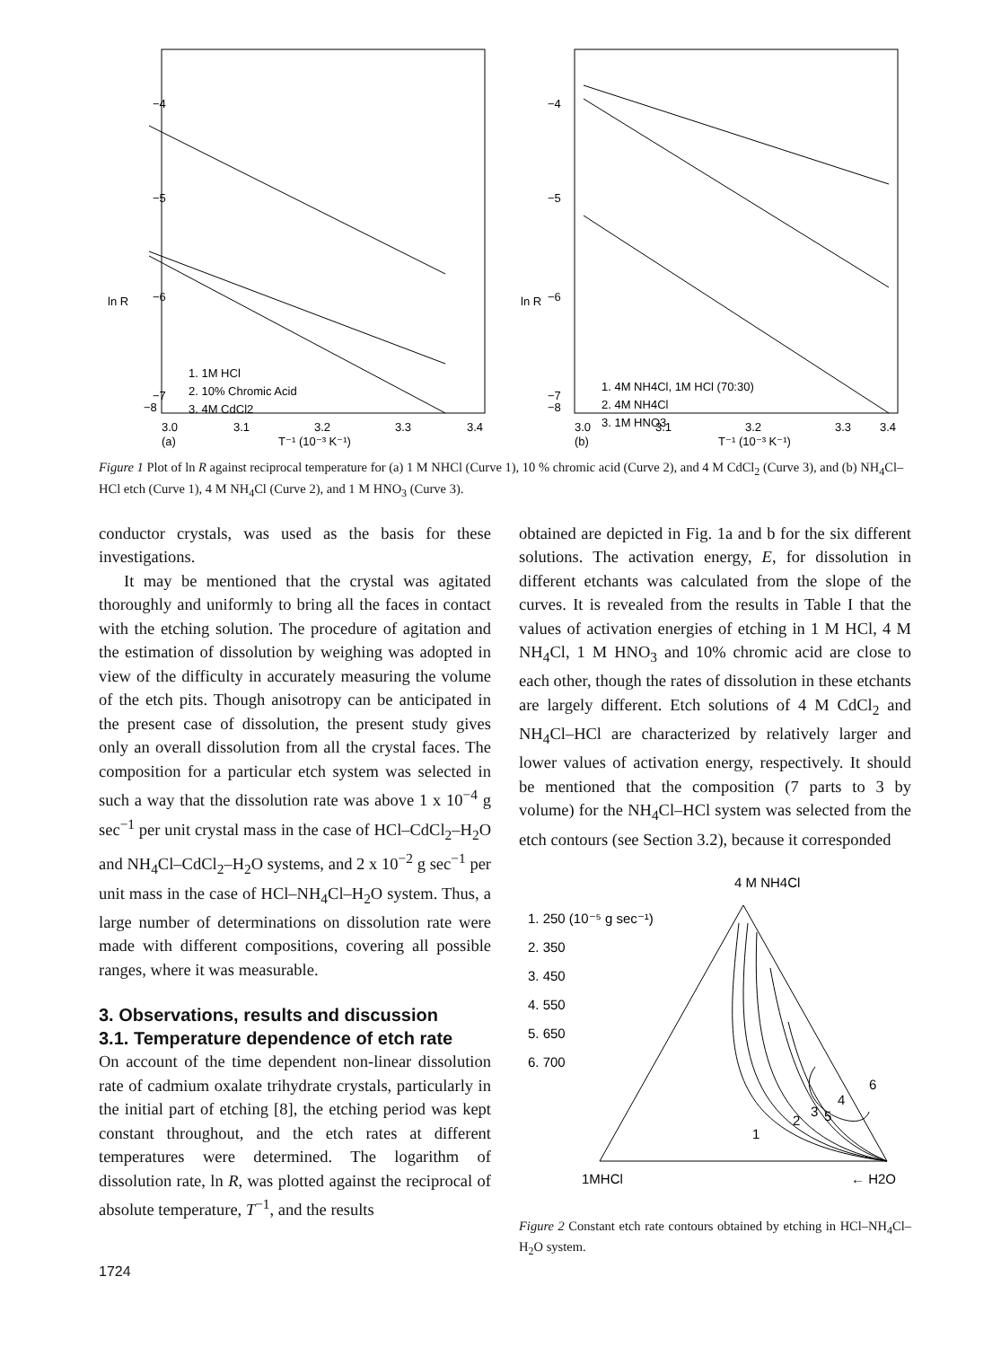−4
−5
−6
−7
−8
ln R
1. 1M HCl
2. 10% Chromic Acid
3. 4M CdCl2
3.0
3.1
3.2
3.3
3.4
(a)
T⁻¹ (10⁻³ K⁻¹)
−4
−5
−6
−7
−8
ln R
1. 4M NH4Cl, 1M HCl (70:30)
2. 4M NH4Cl
3. 1M HNO3
3.0
3.1
3.2
3.3
3.4
(b)
T⁻¹ (10⁻³ K⁻¹)
Figure 1 Plot of ln R against reciprocal temperature for (a) 1 M NHCl (Curve 1), 10 % chromic acid (Curve 2), and 4 M CdCl<sub>2</sub> (Curve 3), and (b) NH<sub>4</sub>Cl–HCl etch (Curve 1), 4 M NH<sub>4</sub>Cl (Curve 2), and 1 M HNO<sub>3</sub> (Curve 3).
conductor crystals, was used as the basis for these investigations.
It may be mentioned that the crystal was agitated thoroughly and uniformly to bring all the faces in contact with the etching solution. The procedure of agitation and the estimation of dissolution by weighing was adopted in view of the difficulty in accurately measuring the volume of the etch pits. Though anisotropy can be anticipated in the present case of dissolution, the present study gives only an overall dissolution from all the crystal faces. The composition for a particular etch system was selected in such a way that the dissolution rate was above 1 x 10<sup>−4</sup> g sec<sup>−1</sup> per unit crystal mass in the case of HCl–CdCl<sub>2</sub>–H<sub>2</sub>O and NH<sub>4</sub>Cl–CdCl<sub>2</sub>–H<sub>2</sub>O systems, and 2 x 10<sup>−2</sup> g sec<sup>−1</sup> per unit mass in the case of HCl–NH<sub>4</sub>Cl–H<sub>2</sub>O system. Thus, a large number of determinations on dissolution rate were made with different compositions, covering all possible ranges, where it was measurable.
3. Observations, results and discussion
3.1. Temperature dependence of etch rate
On account of the time dependent non-linear dissolution rate of cadmium oxalate trihydrate crystals, particularly in the initial part of etching [8], the etching period was kept constant throughout, and the etch rates at different temperatures were determined. The logarithm of dissolution rate, ln R, was plotted against the reciprocal of absolute temperature, T<sup>−1</sup>, and the results
1724
obtained are depicted in Fig. 1a and b for the six different solutions. The activation energy, E, for dissolution in different etchants was calculated from the slope of the curves. It is revealed from the results in Table I that the values of activation energies of etching in 1 M HCl, 4 M NH<sub>4</sub>Cl, 1 M HNO<sub>3</sub> and 10% chromic acid are close to each other, though the rates of dissolution in these etchants are largely different. Etch solutions of 4 M CdCl<sub>2</sub> and NH<sub>4</sub>Cl–HCl are characterized by relatively larger and lower values of activation energy, respectively. It should be mentioned that the composition (7 parts to 3 by volume) for the NH<sub>4</sub>Cl–HCl system was selected from the etch contours (see Section 3.2), because it corresponded
4 M NH4Cl
1. 250 (10⁻⁵ g sec⁻¹)
2. 350
3. 450
4. 550
5. 650
6. 700
1
2
3
4
5
6
1MHCl
← H2O
Figure 2 Constant etch rate contours obtained by etching in HCl–NH<sub>4</sub>Cl–H<sub>2</sub>O system.